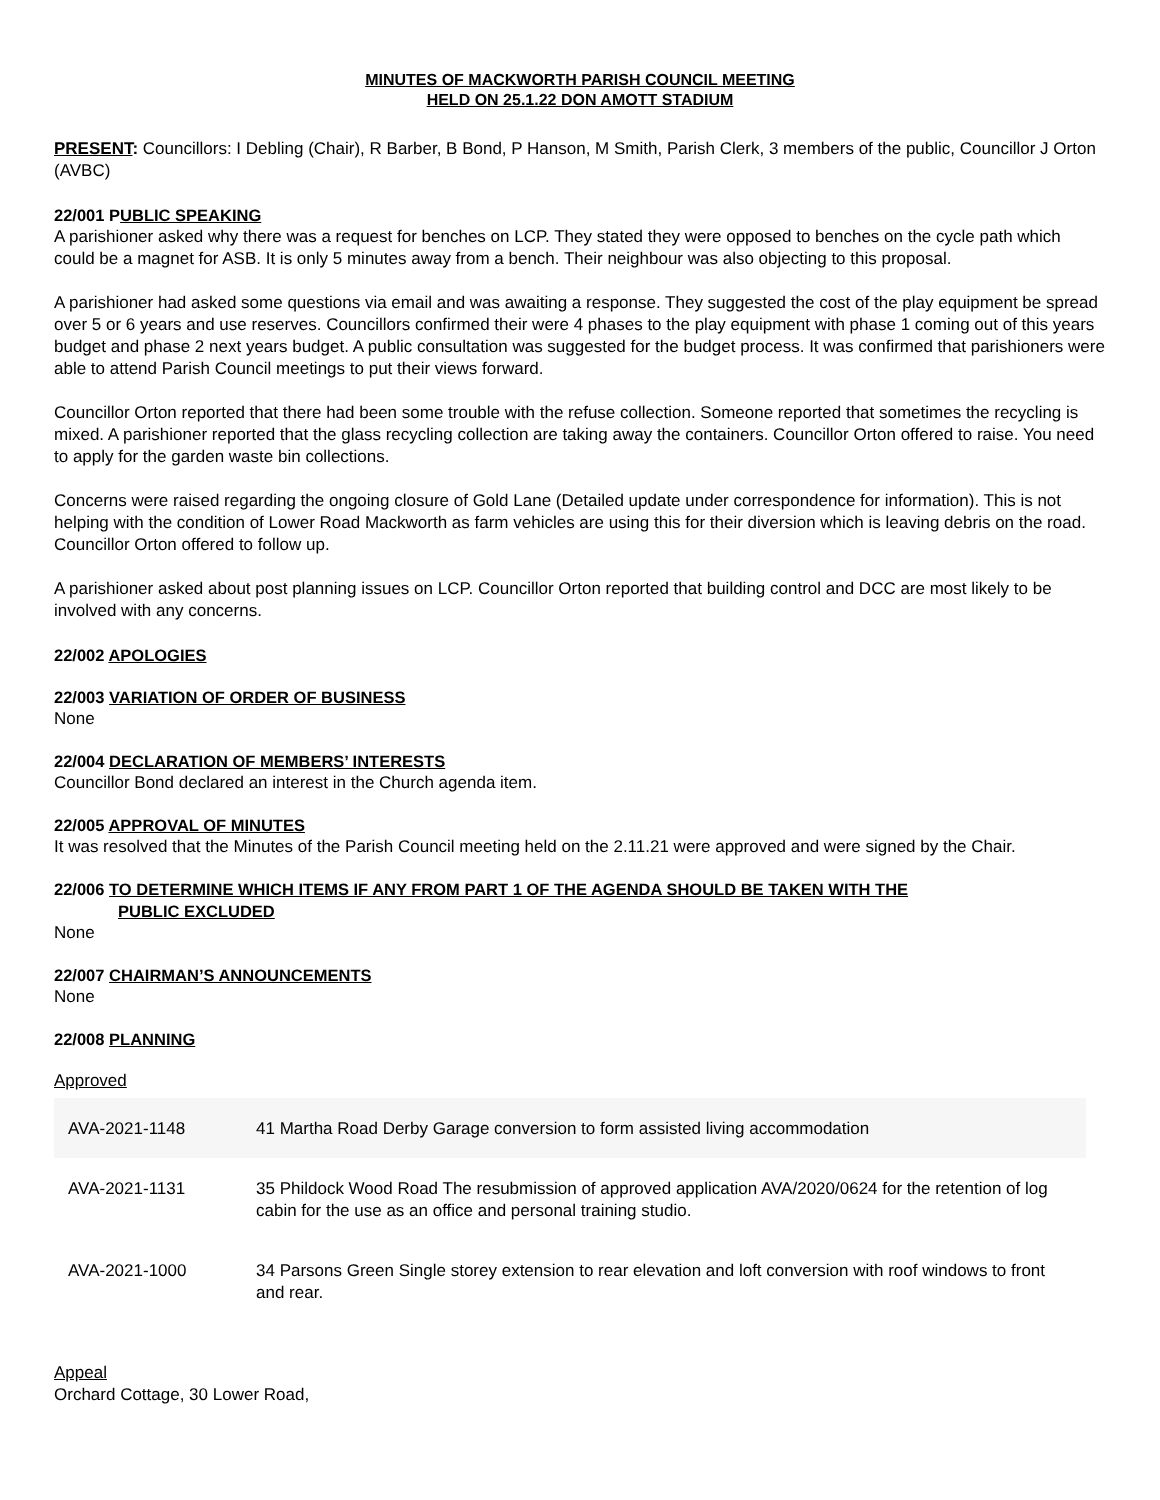MINUTES OF MACKWORTH PARISH COUNCIL MEETING
HELD ON 25.1.22 DON AMOTT STADIUM
PRESENT: Councillors: I Debling (Chair), R Barber, B Bond, P Hanson, M Smith, Parish Clerk, 3 members of the public, Councillor J Orton (AVBC)
22/001 PUBLIC SPEAKING
A parishioner asked why there was a request for benches on LCP. They stated they were opposed to benches on the cycle path which could be a magnet for ASB. It is only 5 minutes away from a bench. Their neighbour was also objecting to this proposal.
A parishioner had asked some questions via email and was awaiting a response. They suggested the cost of the play equipment be spread over 5 or 6 years and use reserves. Councillors confirmed their were 4 phases to the play equipment with phase 1 coming out of this years budget and phase 2 next years budget. A public consultation was suggested for the budget process. It was confirmed that parishioners were able to attend Parish Council meetings to put their views forward.
Councillor Orton reported that there had been some trouble with the refuse collection. Someone reported that sometimes the recycling is mixed. A parishioner reported that the glass recycling collection are taking away the containers. Councillor Orton offered to raise. You need to apply for the garden waste bin collections.
Concerns were raised regarding the ongoing closure of Gold Lane (Detailed update under correspondence for information). This is not helping with the condition of Lower Road Mackworth as farm vehicles are using this for their diversion which is leaving debris on the road. Councillor Orton offered to follow up.
A parishioner asked about post planning issues on LCP. Councillor Orton reported that building control and DCC are most likely to be involved with any concerns.
22/002 APOLOGIES
22/003 VARIATION OF ORDER OF BUSINESS
None
22/004 DECLARATION OF MEMBERS’ INTERESTS
Councillor Bond declared an interest in the Church agenda item.
22/005 APPROVAL OF MINUTES
It was resolved that the Minutes of the Parish Council meeting held on the 2.11.21 were approved and were signed by the Chair.
22/006 TO DETERMINE WHICH ITEMS IF ANY FROM PART 1 OF THE AGENDA SHOULD BE TAKEN WITH THE
PUBLIC EXCLUDED
None
22/007 CHAIRMAN’S ANNOUNCEMENTS
None
22/008 PLANNING
Approved
| AVA-2021-1148 | 41 Martha Road Derby Garage conversion to form assisted living accommodation |
| AVA-2021-1131 | 35 Phildock Wood Road The resubmission of approved application AVA/2020/0624 for the retention of log cabin for the use as an office and personal training studio. |
| AVA-2021-1000 | 34 Parsons Green Single storey extension to rear elevation and loft conversion with roof windows to front and rear. |
Appeal
Orchard Cottage, 30 Lower Road,